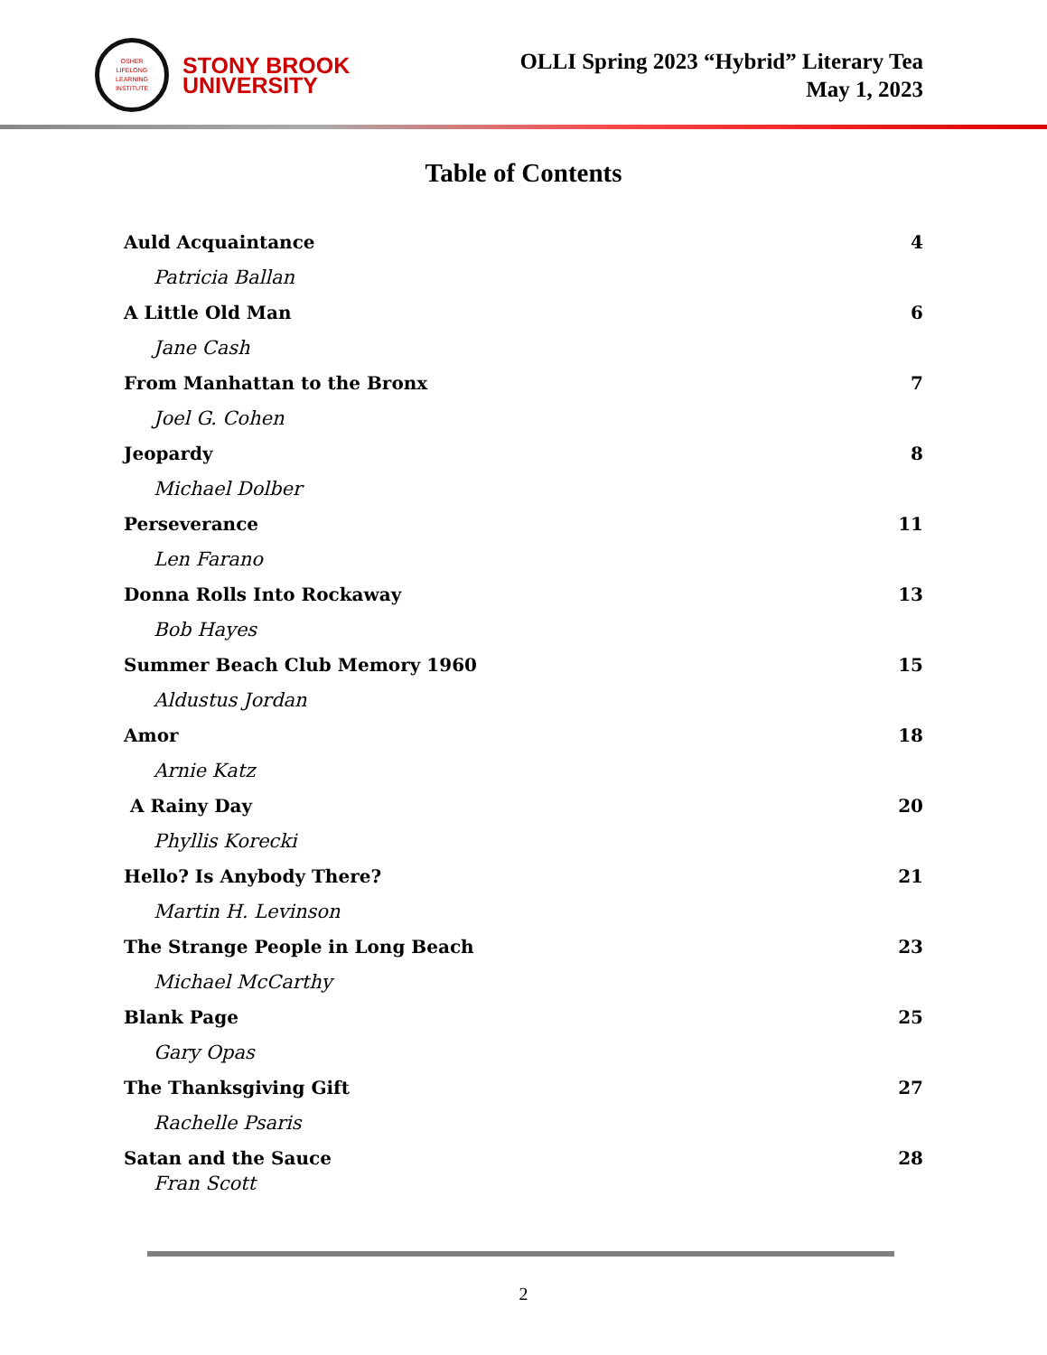OSHER
LIFELONG
LEARNING
INSTITUTE
STONY BROOK
UNIVERSITY
OLLI Spring 2023 “Hybrid” Literary Tea
May 1, 2023
Table of Contents
Auld Acquaintance 4
Patricia Ballan
A Little Old Man 6
Jane Cash
From Manhattan to the Bronx 7
Joel G. Cohen
Jeopardy 8
Michael Dolber
Perseverance 11
Len Farano
Donna Rolls Into Rockaway 13
Bob Hayes
Summer Beach Club Memory 1960 15
Aldustus Jordan
Amor 18
Arnie Katz
A Rainy Day 20
Phyllis Korecki
Hello? Is Anybody There? 21
Martin H. Levinson
The Strange People in Long Beach 23
Michael McCarthy
Blank Page 25
Gary Opas
The Thanksgiving Gift 27
Rachelle Psaris
Satan and the Sauce 28
Fran Scott
2